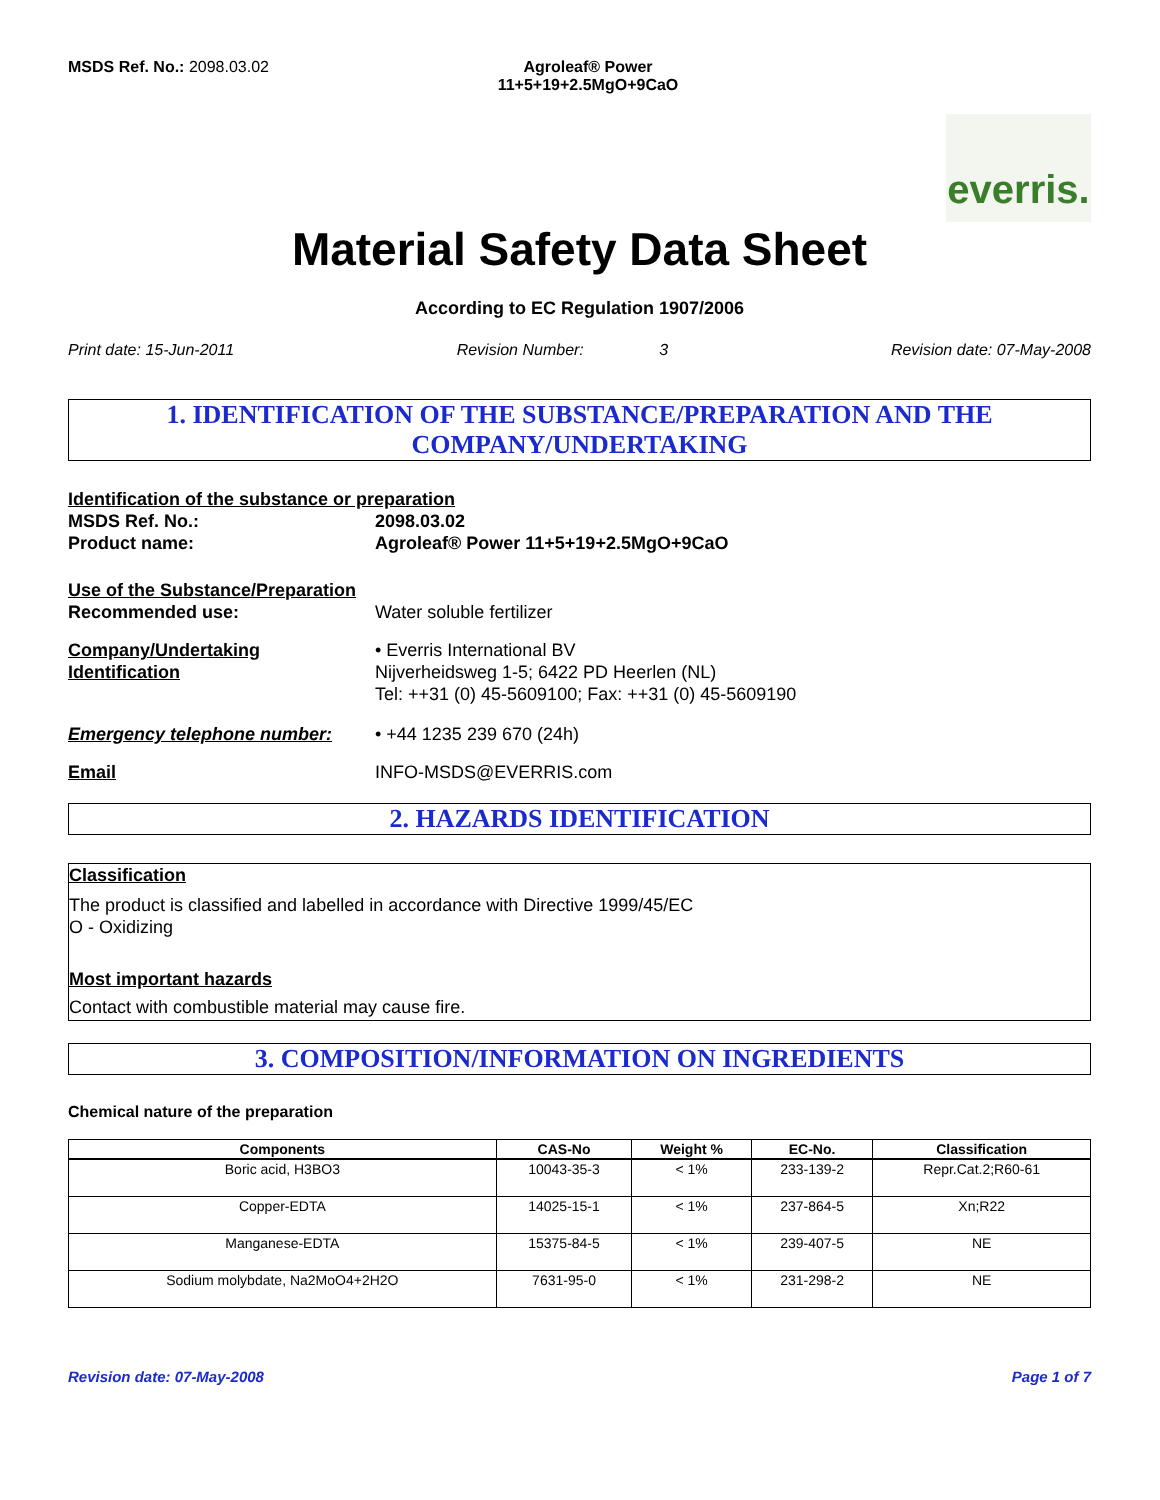MSDS Ref. No.: 2098.03.02 Agroleaf® Power
11+5+19+2.5MgO+9CaO
everris.
Material Safety Data Sheet
According to EC Regulation 1907/2006
Print date: 15-Jun-2011 Revision Number: 3 Revision date: 07-May-2008
1. IDENTIFICATION OF THE SUBSTANCE/PREPARATION AND THE COMPANY/UNDERTAKING
Identification of the substance or preparation
MSDS Ref. No.: 2098.03.02
Product name: Agroleaf® Power 11+5+19+2.5MgO+9CaO
Use of the Substance/Preparation
Recommended use: Water soluble fertilizer
Company/Undertaking
Identification
• Everris International BV
Nijverheidsweg 1-5; 6422 PD Heerlen (NL)
Tel: ++31 (0) 45-5609100; Fax: ++31 (0) 45-5609190
Emergency telephone number: • +44 1235 239 670 (24h)
Email INFO-MSDS@EVERRIS.com
2. HAZARDS IDENTIFICATION
Classification
The product is classified and labelled in accordance with Directive 1999/45/EC
O - Oxidizing
Most important hazards
Contact with combustible material may cause fire.
3. COMPOSITION/INFORMATION ON INGREDIENTS
Chemical nature of the preparation
| Components | CAS-No | Weight % | EC-No. | Classification |
| --- | --- | --- | --- | --- |
| Boric acid, H3BO3 | 10043-35-3 | < 1% | 233-139-2 | Repr.Cat.2;R60-61 |
| Copper-EDTA | 14025-15-1 | < 1% | 237-864-5 | Xn;R22 |
| Manganese-EDTA | 15375-84-5 | < 1% | 239-407-5 | NE |
| Sodium molybdate, Na2MoO4+2H2O | 7631-95-0 | < 1% | 231-298-2 | NE |
Revision date: 07-May-2008 Page 1 of 7